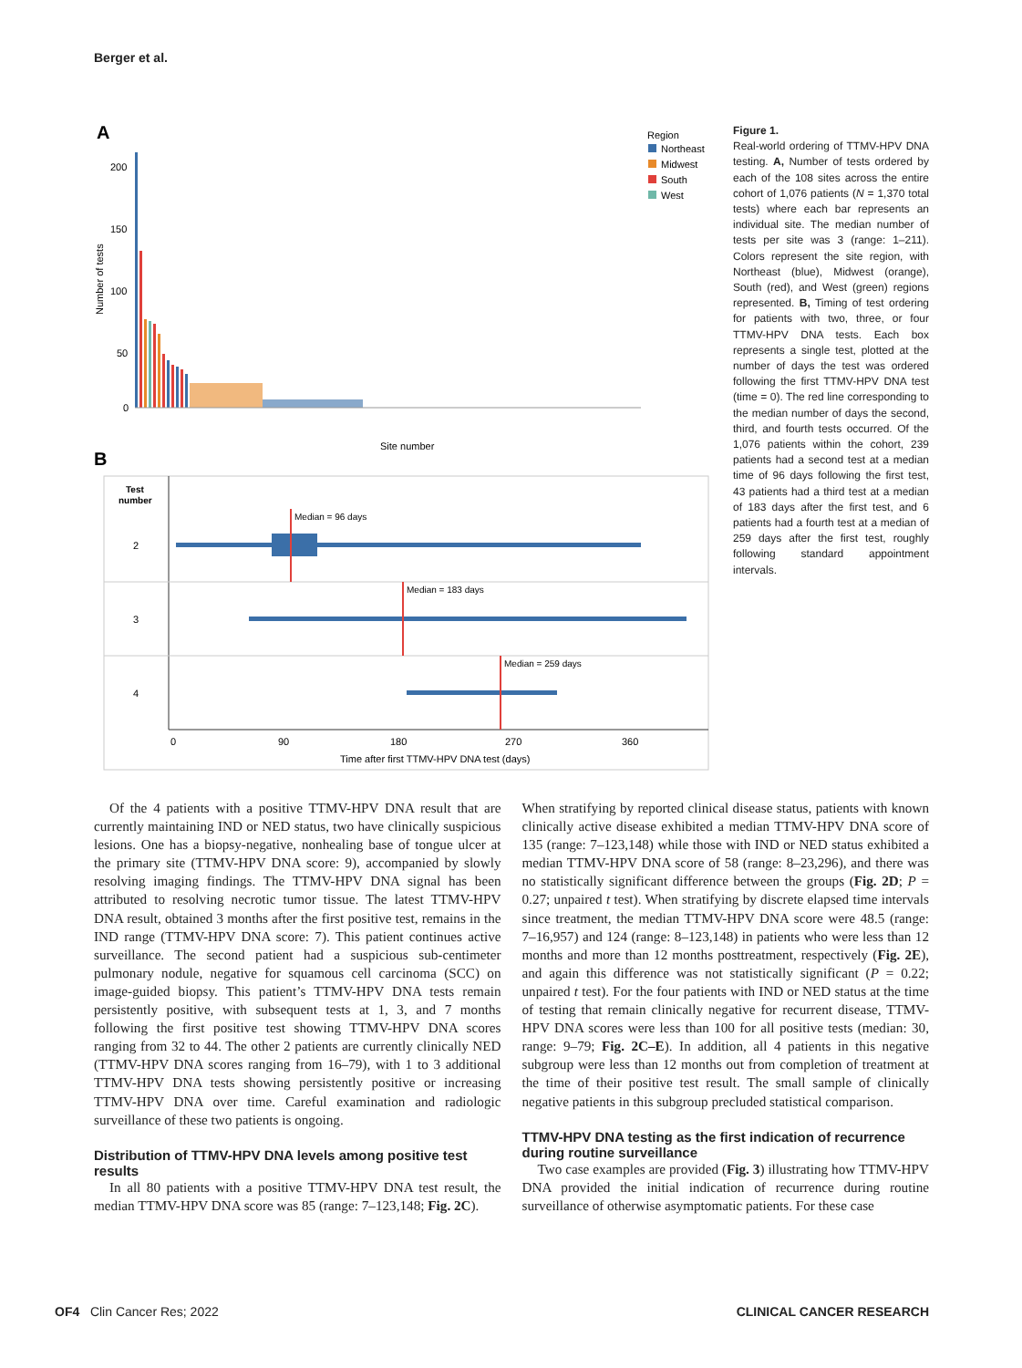Berger et al.
A
B
200
150
100
50
0
Number of tests
Site number
Region
Northeast
Midwest
South
West
Test
number
2
3
4
Median = 96 days
Median = 183 days
Median = 259 days
0
90
180
270
360
Time after first TTMV-HPV DNA test (days)
Figure 1.
Real-world ordering of TTMV-HPV DNA testing. A, Number of tests ordered by each of the 108 sites across the entire cohort of 1,076 patients (N = 1,370 total tests) where each bar represents an individual site. The median number of tests per site was 3 (range: 1–211). Colors represent the site region, with Northeast (blue), Midwest (orange), South (red), and West (green) regions represented. B, Timing of test ordering for patients with two, three, or four TTMV-HPV DNA tests. Each box represents a single test, plotted at the number of days the test was ordered following the first TTMV-HPV DNA test (time = 0). The red line corresponding to the median number of days the second, third, and fourth tests occurred. Of the 1,076 patients within the cohort, 239 patients had a second test at a median time of 96 days following the first test, 43 patients had a third test at a median of 183 days after the first test, and 6 patients had a fourth test at a median of 259 days after the first test, roughly following standard appointment intervals.
Of the 4 patients with a positive TTMV-HPV DNA result that are currently maintaining IND or NED status, two have clinically suspicious lesions. One has a biopsy-negative, nonhealing base of tongue ulcer at the primary site (TTMV-HPV DNA score: 9), accompanied by slowly resolving imaging findings. The TTMV-HPV DNA signal has been attributed to resolving necrotic tumor tissue. The latest TTMV-HPV DNA result, obtained 3 months after the first positive test, remains in the IND range (TTMV-HPV DNA score: 7). This patient continues active surveillance. The second patient had a suspicious sub-centimeter pulmonary nodule, negative for squamous cell carcinoma (SCC) on image-guided biopsy. This patient’s TTMV-HPV DNA tests remain persistently positive, with subsequent tests at 1, 3, and 7 months following the first positive test showing TTMV-HPV DNA scores ranging from 32 to 44. The other 2 patients are currently clinically NED (TTMV-HPV DNA scores ranging from 16–79), with 1 to 3 additional TTMV-HPV DNA tests showing persistently positive or increasing TTMV-HPV DNA over time. Careful examination and radiologic surveillance of these two patients is ongoing.
Distribution of TTMV-HPV DNA levels among positive test results
In all 80 patients with a positive TTMV-HPV DNA test result, the median TTMV-HPV DNA score was 85 (range: 7–123,148; Fig. 2C).
When stratifying by reported clinical disease status, patients with known clinically active disease exhibited a median TTMV-HPV DNA score of 135 (range: 7–123,148) while those with IND or NED status exhibited a median TTMV-HPV DNA score of 58 (range: 8–23,296), and there was no statistically significant difference between the groups (Fig. 2D; P = 0.27; unpaired t test). When stratifying by discrete elapsed time intervals since treatment, the median TTMV-HPV DNA score were 48.5 (range: 7–16,957) and 124 (range: 8–123,148) in patients who were less than 12 months and more than 12 months posttreatment, respectively (Fig. 2E), and again this difference was not statistically significant (P = 0.22; unpaired t test). For the four patients with IND or NED status at the time of testing that remain clinically negative for recurrent disease, TTMV-HPV DNA scores were less than 100 for all positive tests (median: 30, range: 9–79; Fig. 2C–E). In addition, all 4 patients in this negative subgroup were less than 12 months out from completion of treatment at the time of their positive test result. The small sample of clinically negative patients in this subgroup precluded statistical comparison.
TTMV-HPV DNA testing as the first indication of recurrence during routine surveillance
Two case examples are provided (Fig. 3) illustrating how TTMV-HPV DNA provided the initial indication of recurrence during routine surveillance of otherwise asymptomatic patients. For these case
OF4 Clin Cancer Res; 2022 CLINICAL CANCER RESEARCH